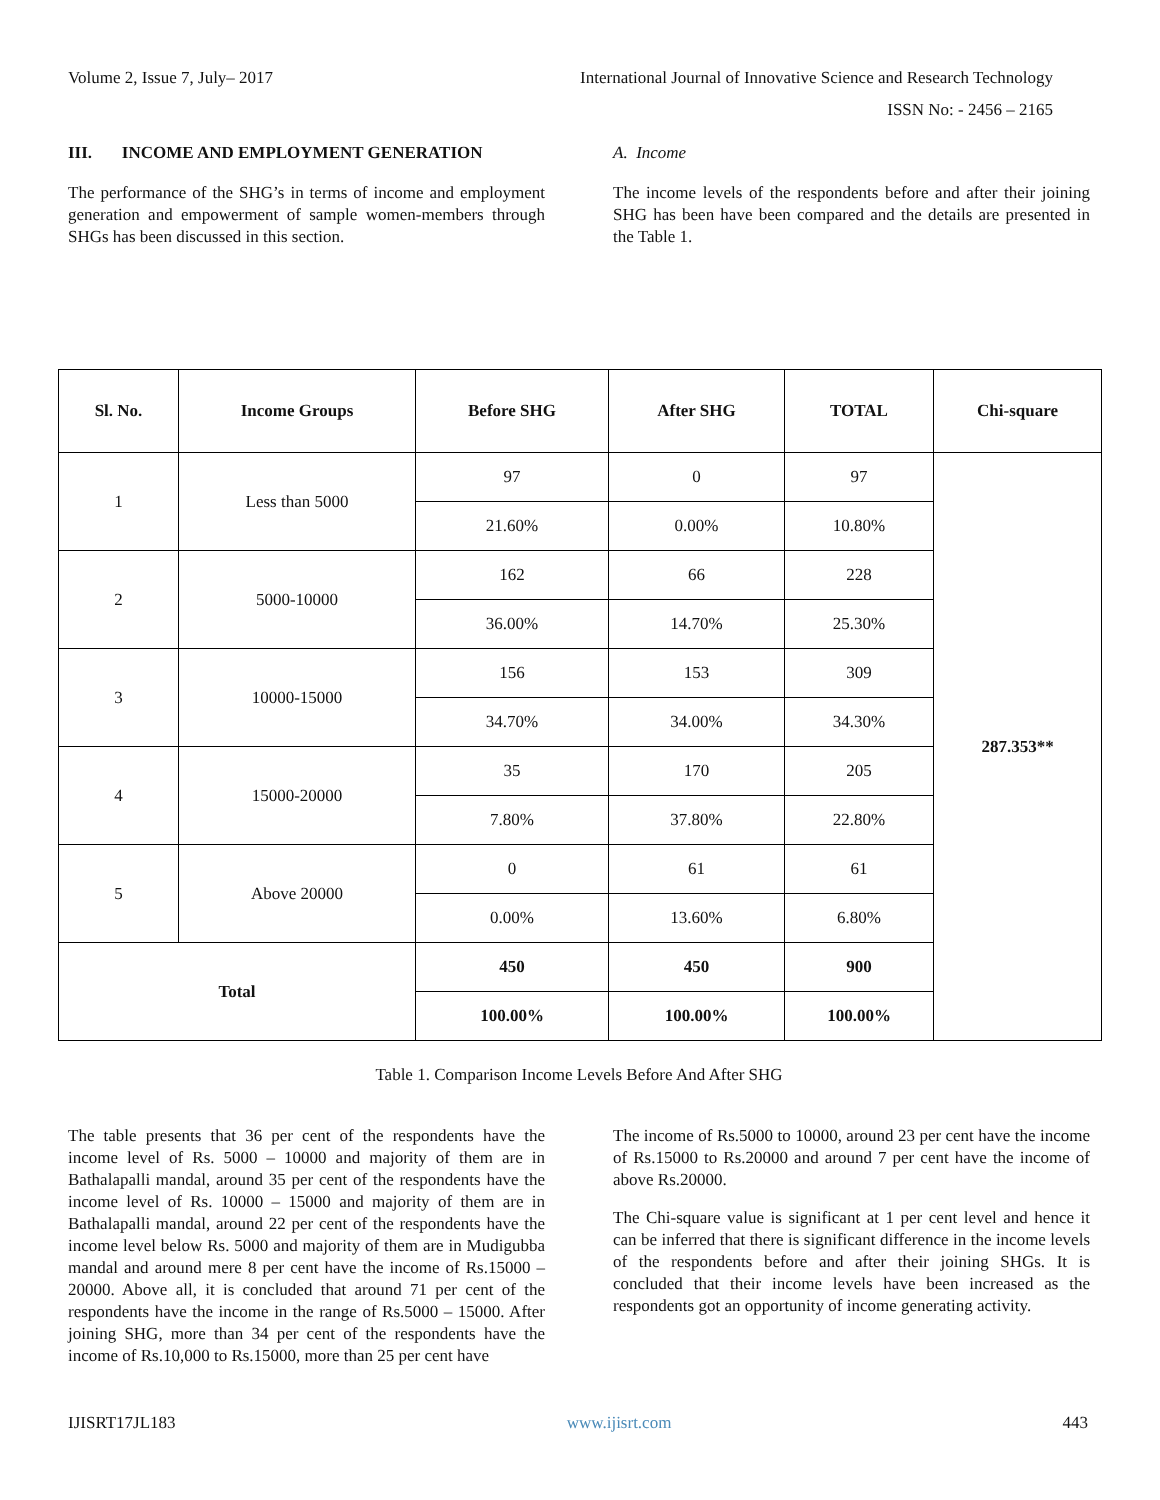Volume 2, Issue 7, July– 2017 International Journal of Innovative Science and Research Technology
ISSN No: - 2456 – 2165
III. INCOME AND EMPLOYMENT GENERATION
The performance of the SHG’s in terms of income and employment generation and empowerment of sample women-members through SHGs has been discussed in this section.
A. Income
The income levels of the respondents before and after their joining SHG has been have been compared and the details are presented in the Table 1.
| Sl. No. | Income Groups | Before SHG | After SHG | TOTAL | Chi-square |
| --- | --- | --- | --- | --- | --- |
| 1 | Less than 5000 | 97 | 0 | 97 | 287.353** |
| | | 21.60% | 0.00% | 10.80% | |
| 2 | 5000-10000 | 162 | 66 | 228 | |
| | | 36.00% | 14.70% | 25.30% | |
| 3 | 10000-15000 | 156 | 153 | 309 | |
| | | 34.70% | 34.00% | 34.30% | |
| 4 | 15000-20000 | 35 | 170 | 205 | |
| | | 7.80% | 37.80% | 22.80% | |
| 5 | Above 20000 | 0 | 61 | 61 | |
| | | 0.00% | 13.60% | 6.80% | |
| Total | | 450 | 450 | 900 | |
| | | 100.00% | 100.00% | 100.00% | |
Table 1. Comparison Income Levels Before And After SHG
The table presents that 36 per cent of the respondents have the income level of Rs. 5000 – 10000 and majority of them are in Bathalapalli mandal, around 35 per cent of the respondents have the income level of Rs. 10000 – 15000 and majority of them are in Bathalapalli mandal, around 22 per cent of the respondents have the income level below Rs. 5000 and majority of them are in Mudigubba mandal and around mere 8 per cent have the income of Rs.15000 – 20000. Above all, it is concluded that around 71 per cent of the respondents have the income in the range of Rs.5000 – 15000. After joining SHG, more than 34 per cent of the respondents have the income of Rs.10,000 to Rs.15000, more than 25 per cent have
The income of Rs.5000 to 10000, around 23 per cent have the income of Rs.15000 to Rs.20000 and around 7 per cent have the income of above Rs.20000.
The Chi-square value is significant at 1 per cent level and hence it can be inferred that there is significant difference in the income levels of the respondents before and after their joining SHGs. It is concluded that their income levels have been increased as the respondents got an opportunity of income generating activity.
IJISRT17JL183 www.ijisrt.com 443